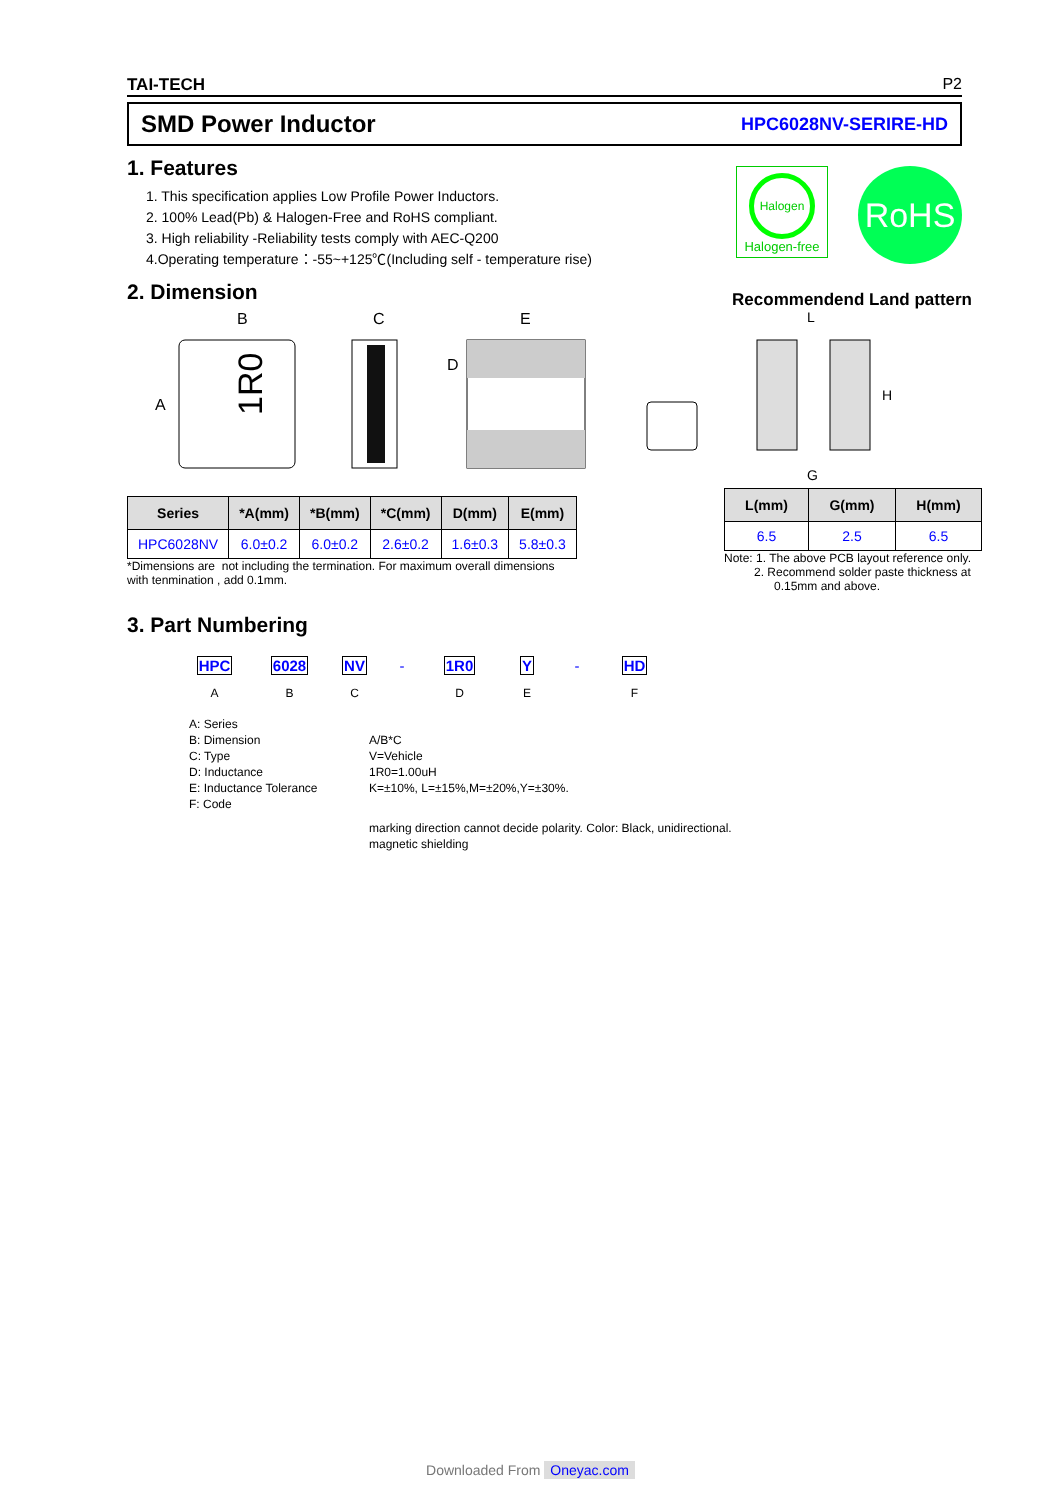TAI-TECH P2
SMD Power Inductor HPC6028NV-SERIRE-HD
1. Features
1. This specification applies Low Profile Power Inductors.
2. 100% Lead(Pb) & Halogen-Free and RoHS compliant.
3. High reliability -Reliability tests comply with AEC-Q200
4.Operating temperature：-55~+125℃(Including self - temperature rise)
Halogen
Halogen-free
RoHS
2. Dimension
Recommendend Land pattern
B
A
1R0
C
E
D
L
H
G
| Series | *A(mm) | *B(mm) | *C(mm) | D(mm) | E(mm) |
| --- | --- | --- | --- | --- | --- |
| HPC6028NV | 6.0±0.2 | 6.0±0.2 | 2.6±0.2 | 1.6±0.3 | 5.8±0.3 |
*Dimensions are not including the termination. For maximum overall dimensions
with tenmination , add 0.1mm.
| L(mm) | G(mm) | H(mm) |
| --- | --- | --- |
| 6.5 | 2.5 | 6.5 |
Note: 1. The above PCB layout reference only.
2. Recommend solder paste thickness at
0.15mm and above.
3. Part Numbering
HPC 6028 NV - 1R0 Y - HD
A B C D E F
A: Series
B: Dimension
A/B*C
C: Type
V=Vehicle
D: Inductance
1R0=1.00uH
E: Inductance Tolerance
K=±10%, L=±15%,M=±20%,Y=±30%.
F: Code
marking direction cannot decide polarity. Color: Black, unidirectional.
magnetic shielding
Downloaded From Oneyac.com